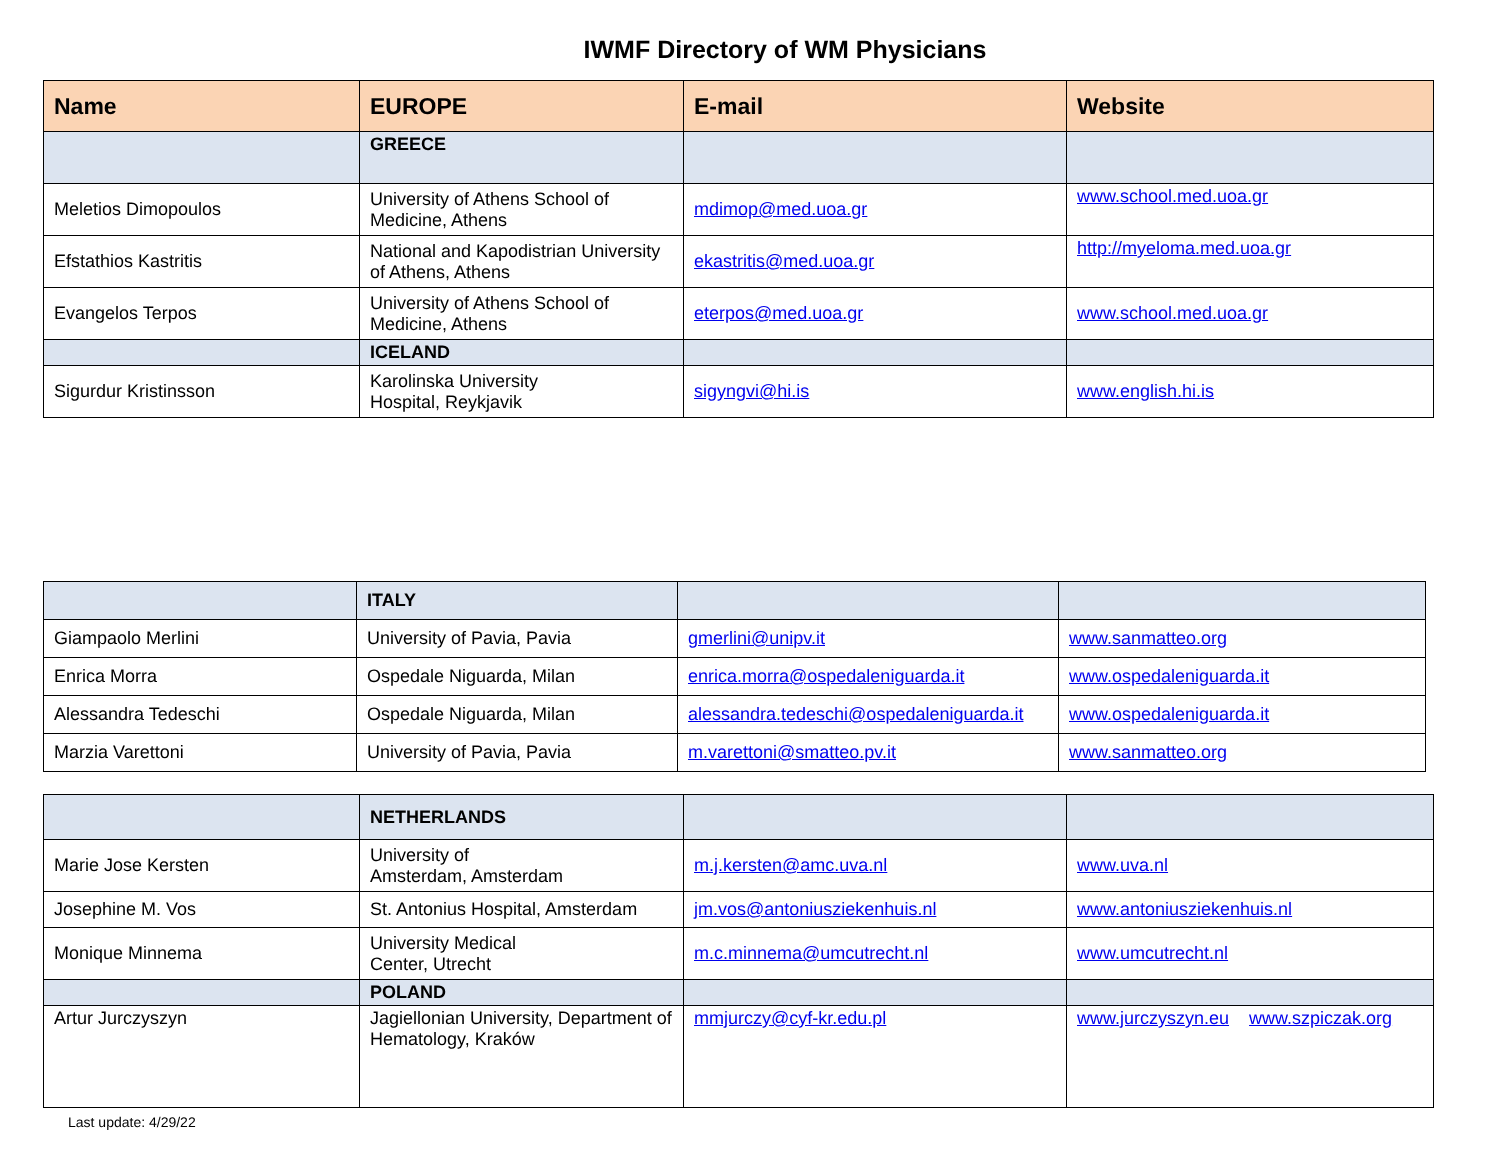IWMF Directory of WM Physicians
| Name | EUROPE | E-mail | Website |
| --- | --- | --- | --- |
| | GREECE | | |
| Meletios Dimopoulos | University of Athens School of Medicine, Athens | mdimop@med.uoa.gr | www.school.med.uoa.gr |
| Efstathios Kastritis | National and Kapodistrian University of Athens, Athens | ekastritis@med.uoa.gr | http://myeloma.med.uoa.gr |
| Evangelos Terpos | University of Athens School of Medicine, Athens | eterpos@med.uoa.gr | www.school.med.uoa.gr |
| | ICELAND | | |
| Sigurdur Kristinsson | Karolinska University Hospital, Reykjavik | sigyngvi@hi.is | www.english.hi.is |
| | ITALY | | |
| Giampaolo Merlini | University of Pavia, Pavia | gmerlini@unipv.it | www.sanmatteo.org |
| Enrica Morra | Ospedale Niguarda, Milan | enrica.morra@ospedaleniguarda.it | www.ospedaleniguarda.it |
| Alessandra Tedeschi | Ospedale Niguarda, Milan | alessandra.tedeschi@ospedaleniguarda.it | www.ospedaleniguarda.it |
| Marzia Varettoni | University of Pavia, Pavia | m.varettoni@smatteo.pv.it | www.sanmatteo.org |
| | NETHERLANDS | | |
| Marie Jose Kersten | University of Amsterdam, Amsterdam | m.j.kersten@amc.uva.nl | www.uva.nl |
| Josephine M. Vos | St. Antonius Hospital, Amsterdam | jm.vos@antoniusziekenhuis.nl | www.antoniusziekenhuis.nl |
| Monique Minnema | University Medical Center, Utrecht | m.c.minnema@umcutrecht.nl | www.umcutrecht.nl |
| | POLAND | | |
| Artur Jurczyszyn | Jagiellonian University, Department of Hematology, Kraków | mmjurczy@cyf-kr.edu.pl | www.jurczyszyn.eu www.szpiczak.org |
Last update: 4/29/22